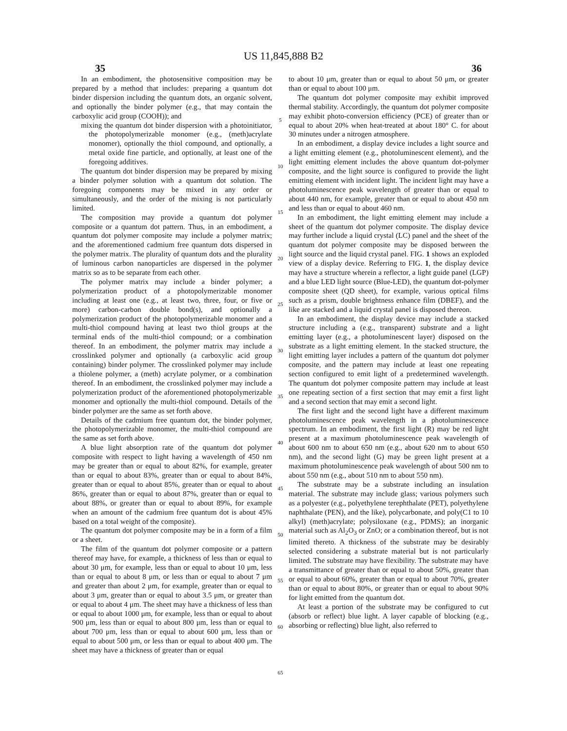US 11,845,888 B2
35 36
In an embodiment, the photosensitive composition may be prepared by a method that includes: preparing a quantum dot binder dispersion including the quantum dots, an organic solvent, and optionally the binder polymer (e.g., that may contain the carboxylic acid group (COOH)); and
mixing the quantum dot binder dispersion with a photoinitiator, the photopolymerizable monomer (e.g., (meth)acrylate monomer), optionally the thiol compound, and optionally, a metal oxide fine particle, and optionally, at least one of the foregoing additives.
The quantum dot binder dispersion may be prepared by mixing a binder polymer solution with a quantum dot solution. The foregoing components may be mixed in any order or simultaneously, and the order of the mixing is not particularly limited.
The composition may provide a quantum dot polymer composite or a quantum dot pattern. Thus, in an embodiment, a quantum dot polymer composite may include a polymer matrix; and the aforementioned cadmium free quantum dots dispersed in the polymer matrix. The plurality of quantum dots and the plurality of luminous carbon nanoparticles are dispersed in the polymer matrix so as to be separate from each other.
The polymer matrix may include a binder polymer; a polymerization product of a photopolymerizable monomer including at least one (e.g., at least two, three, four, or five or more) carbon-carbon double bond(s), and optionally a polymerization product of the photopolymerizable monomer and a multi-thiol compound having at least two thiol groups at the terminal ends of the multi-thiol compound; or a combination thereof. In an embodiment, the polymer matrix may include a crosslinked polymer and optionally (a carboxylic acid group containing) binder polymer. The crosslinked polymer may include a thiolene polymer, a (meth) acrylate polymer, or a combination thereof. In an embodiment, the crosslinked polymer may include a polymerization product of the aforementioned photopolymerizable monomer and optionally the multi-thiol compound. Details of the binder polymer are the same as set forth above.
Details of the cadmium free quantum dot, the binder polymer, the photopolymerizable monomer, the multi-thiol compound are the same as set forth above.
A blue light absorption rate of the quantum dot polymer composite with respect to light having a wavelength of 450 nm may be greater than or equal to about 82%, for example, greater than or equal to about 83%, greater than or equal to about 84%, greater than or equal to about 85%, greater than or equal to about 86%, greater than or equal to about 87%, greater than or equal to about 88%, or greater than or equal to about 89%, for example when an amount of the cadmium free quantum dot is about 45% based on a total weight of the composite).
The quantum dot polymer composite may be in a form of a film or a sheet.
The film of the quantum dot polymer composite or a pattern thereof may have, for example, a thickness of less than or equal to about 30 μm, for example, less than or equal to about 10 μm, less than or equal to about 8 μm, or less than or equal to about 7 μm and greater than about 2 μm, for example, greater than or equal to about 3 μm, greater than or equal to about 3.5 μm, or greater than or equal to about 4 μm. The sheet may have a thickness of less than or equal to about 1000 μm, for example, less than or equal to about 900 μm, less than or equal to about 800 μm, less than or equal to about 700 μm, less than or equal to about 600 μm, less than or equal to about 500 μm, or less than or equal to about 400 μm. The sheet may have a thickness of greater than or equal
5
10
15
20
25
30
35
40
45
50
55
60
65
to about 10 μm, greater than or equal to about 50 μm, or greater than or equal to about 100 μm.
The quantum dot polymer composite may exhibit improved thermal stability. Accordingly, the quantum dot polymer composite may exhibit photo-conversion efficiency (PCE) of greater than or equal to about 20% when heat-treated at about 180° C. for about 30 minutes under a nitrogen atmosphere.
In an embodiment, a display device includes a light source and a light emitting element (e.g., photoluminescent element), and the light emitting element includes the above quantum dot-polymer composite, and the light source is configured to provide the light emitting element with incident light. The incident light may have a photoluminescence peak wavelength of greater than or equal to about 440 nm, for example, greater than or equal to about 450 nm and less than or equal to about 460 nm.
In an embodiment, the light emitting element may include a sheet of the quantum dot polymer composite. The display device may further include a liquid crystal (LC) panel and the sheet of the quantum dot polymer composite may be disposed between the light source and the liquid crystal panel. FIG. 1 shows an exploded view of a display device. Referring to FIG. 1, the display device may have a structure wherein a reflector, a light guide panel (LGP) and a blue LED light source (Blue-LED), the quantum dot-polymer composite sheet (QD sheet), for example, various optical films such as a prism, double brightness enhance film (DBEF), and the like are stacked and a liquid crystal panel is disposed thereon.
In an embodiment, the display device may include a stacked structure including a (e.g., transparent) substrate and a light emitting layer (e.g., a photoluminescent layer) disposed on the substrate as a light emitting element. In the stacked structure, the light emitting layer includes a pattern of the quantum dot polymer composite, and the pattern may include at least one repeating section configured to emit light of a predetermined wavelength. The quantum dot polymer composite pattern may include at least one repeating section of a first section that may emit a first light and a second section that may emit a second light.
The first light and the second light have a different maximum photoluminescence peak wavelength in a photoluminescence spectrum. In an embodiment, the first light (R) may be red light present at a maximum photoluminescence peak wavelength of about 600 nm to about 650 nm (e.g., about 620 nm to about 650 nm), and the second light (G) may be green light present at a maximum photoluminescence peak wavelength of about 500 nm to about 550 nm (e.g., about 510 nm to about 550 nm).
The substrate may be a substrate including an insulation material. The substrate may include glass; various polymers such as a polyester (e.g., polyethylene terephthalate (PET), polyethylene naphthalate (PEN), and the like), polycarbonate, and poly(C1 to 10 alkyl) (meth)acrylate; polysiloxane (e.g., PDMS); an inorganic material such as Al<sub>2</sub>O<sub>3</sub> or ZnO; or a combination thereof, but is not limited thereto. A thickness of the substrate may be desirably selected considering a substrate material but is not particularly limited. The substrate may have flexibility. The substrate may have a transmittance of greater than or equal to about 50%, greater than or equal to about 60%, greater than or equal to about 70%, greater than or equal to about 80%, or greater than or equal to about 90% for light emitted from the quantum dot.
At least a portion of the substrate may be configured to cut (absorb or reflect) blue light. A layer capable of blocking (e.g., absorbing or reflecting) blue light, also referred to